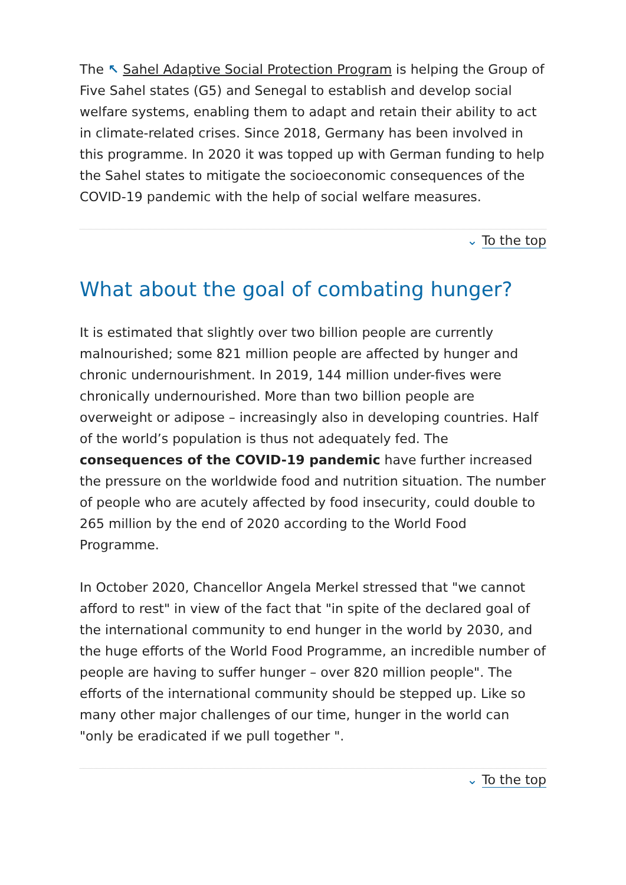The ↖ Sahel Adaptive Social Protection Program is helping the Group of Five Sahel states (G5) and Senegal to establish and develop social welfare systems, enabling them to adapt and retain their ability to act in climate-related crises. Since 2018, Germany has been involved in this programme. In 2020 it was topped up with German funding to help the Sahel states to mitigate the socioeconomic consequences of the COVID-19 pandemic with the help of social welfare measures.
⌄ To the top
What about the goal of combating hunger?
It is estimated that slightly over two billion people are currently malnourished; some 821 million people are affected by hunger and chronic undernourishment. In 2019, 144 million under-fives were chronically undernourished. More than two billion people are overweight or adipose – increasingly also in developing countries. Half of the world’s population is thus not adequately fed. The consequences of the COVID-19 pandemic have further increased the pressure on the worldwide food and nutrition situation. The number of people who are acutely affected by food insecurity, could double to 265 million by the end of 2020 according to the World Food Programme.
In October 2020, Chancellor Angela Merkel stressed that "we cannot afford to rest" in view of the fact that "in spite of the declared goal of the international community to end hunger in the world by 2030, and the huge efforts of the World Food Programme, an incredible number of people are having to suffer hunger – over 820 million people". The efforts of the international community should be stepped up. Like so many other major challenges of our time, hunger in the world can "only be eradicated if we pull together ".
⌄ To the top